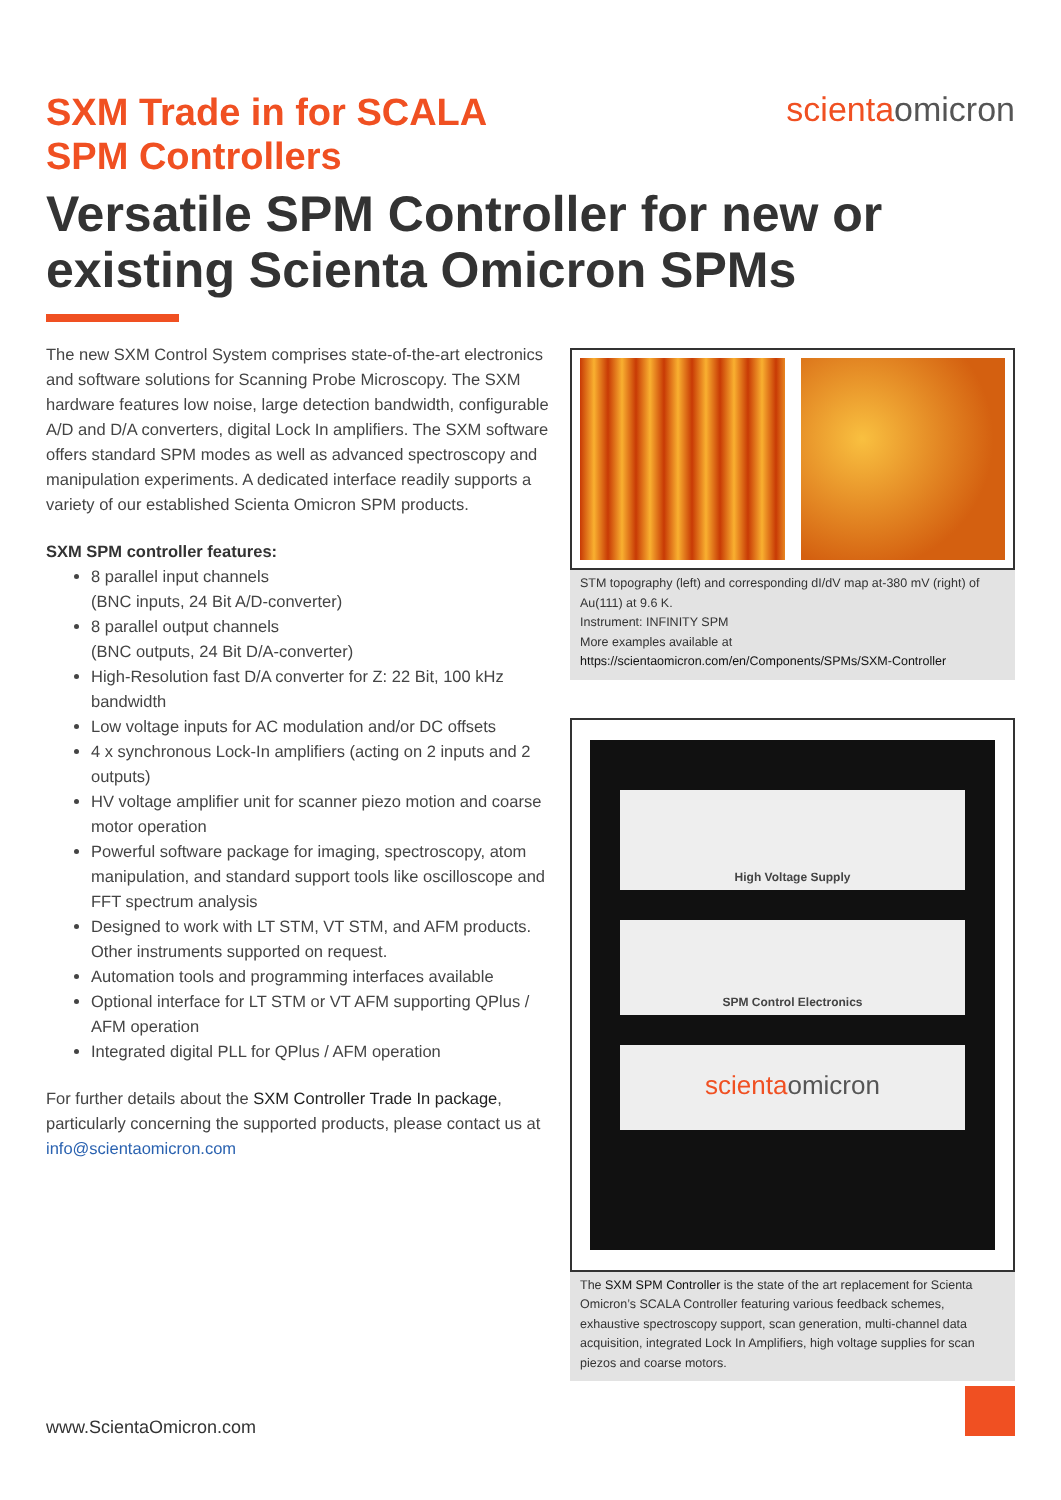SXM Trade in for SCALA
SPM Controllers
scientaomicron
Versatile SPM Controller for new or existing Scienta Omicron SPMs
The new SXM Control System comprises state-of-the-art electro­nics and software solutions for Scanning Probe Microscopy. The SXM hardware features low noise, large detection bandwidth, configurable A/D and D/A converters, digital Lock In amplifiers. The SXM software offers standard SPM modes as well as advanced spectroscopy and manipulation experiments. A dedicated interface readily supports a variety of our established Scienta Omicron SPM products.
SXM SPM controller features:
8 parallel input channels
(BNC inputs, 24 Bit A/D-converter)
8 parallel output channels
(BNC outputs, 24 Bit D/A-converter)
High-Resolution fast D/A converter for Z: 22 Bit, 100 kHz bandwidth
Low voltage inputs for AC modulation and/or DC offsets
4 x synchronous Lock-In amplifiers (acting on 2 inputs and 2 outputs)
HV voltage amplifier unit for scanner piezo motion and coarse motor operation
Powerful software package for imaging, spectroscopy, atom manipulation, and standard support tools like oscilloscope and FFT spectrum analysis
Designed to work with LT STM, VT STM, and AFM products. Other instruments supported on request.
Automation tools and programming interfaces available
Optional interface for LT STM or VT AFM supporting QPlus / AFM operation
Integrated digital PLL for QPlus / AFM operation
For further details about the SXM Controller Trade In package, particularly concerning the supported products, please contact us at info@scientaomicron.com
STM topography (left) and corresponding dI/dV map at-380 mV (right) of Au(111) at 9.6 K.
Instrument: INFINITY SPM
More examples available at
https://scientaomicron.com/en/Components/SPMs/SXM-Controller
High Voltage Supply
SPM Control Electronics
scientaomicron
The SXM SPM Controller is the state of the art replacement for Scienta Omicron’s SCALA Controller featuring various feedback schemes, exhaustive spectroscopy support, scan generation, multi-channel data acquisition, integrated Lock In Amplifiers, high voltage supplies for scan piezos and coarse motors.
www.ScientaOmicron.com